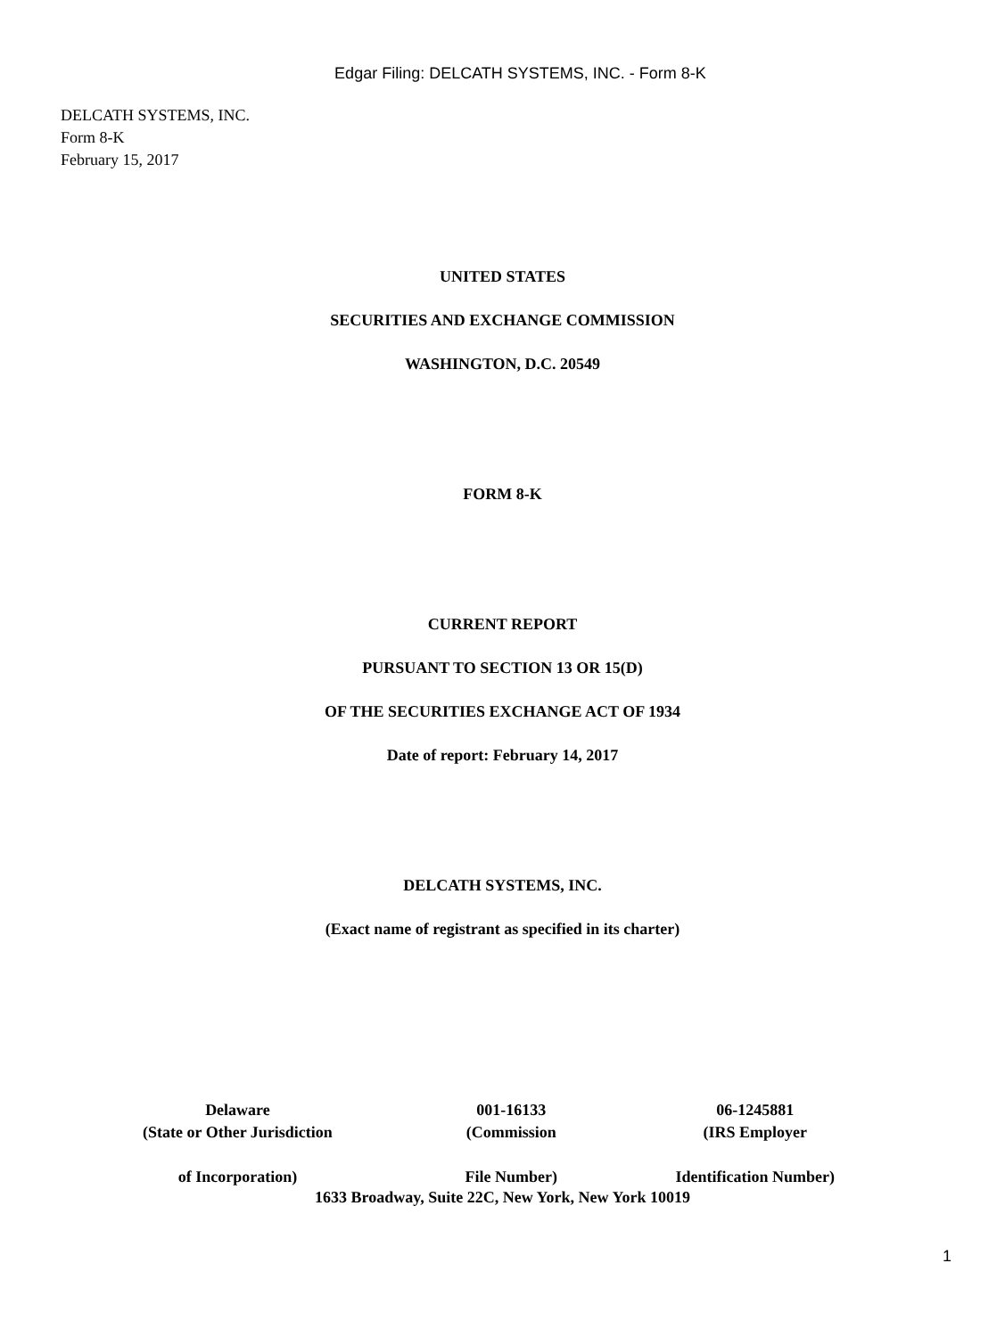Edgar Filing: DELCATH SYSTEMS, INC. - Form 8-K
DELCATH SYSTEMS, INC.
Form 8-K
February 15, 2017
UNITED STATES
SECURITIES AND EXCHANGE COMMISSION
WASHINGTON, D.C. 20549
FORM 8-K
CURRENT REPORT
PURSUANT TO SECTION 13 OR 15(D)
OF THE SECURITIES EXCHANGE ACT OF 1934
Date of report: February 14, 2017
DELCATH SYSTEMS, INC.
(Exact name of registrant as specified in its charter)
| Delaware | 001-16133 | 06-1245881 |
| (State or Other Jurisdiction | (Commission | (IRS Employer |
| of Incorporation) | File Number) | Identification Number) |
1633 Broadway, Suite 22C, New York, New York 10019
1